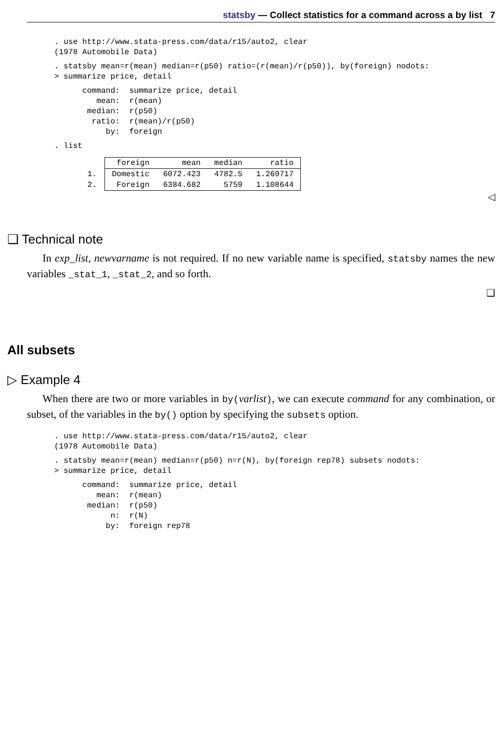statsby — Collect statistics for a command across a by list 7
. use http://www.stata-press.com/data/r15/auto2, clear
(1978 Automobile Data)
. statsby mean=r(mean) median=r(p50) ratio=(r(mean)/r(p50)), by(foreign) nodots:
> summarize price, detail
      command:  summarize price, detail
         mean:  r(mean)
       median:  r(p50)
        ratio:  r(mean)/r(p50)
           by:  foreign
. list
| | foreign | mean | median | ratio |
| --- | --- | --- | --- | --- |
| 1. | Domestic | 6072.423 | 4782.5 | 1.269717 |
| 2. | Foreign | 6384.682 | 5759 | 1.108644 |
◁
❑ Technical note
In exp_list, newvarname is not required. If no new variable name is specified, statsby names the new variables _stat_1, _stat_2, and so forth.
❑
All subsets
▷ Example 4
When there are two or more variables in by(varlist), we can execute command for any combination, or subset, of the variables in the by() option by specifying the subsets option.
. use http://www.stata-press.com/data/r15/auto2, clear
(1978 Automobile Data)
. statsby mean=r(mean) median=r(p50) n=r(N), by(foreign rep78) subsets nodots:
> summarize price, detail
      command:  summarize price, detail
         mean:  r(mean)
       median:  r(p50)
            n:  r(N)
           by:  foreign rep78